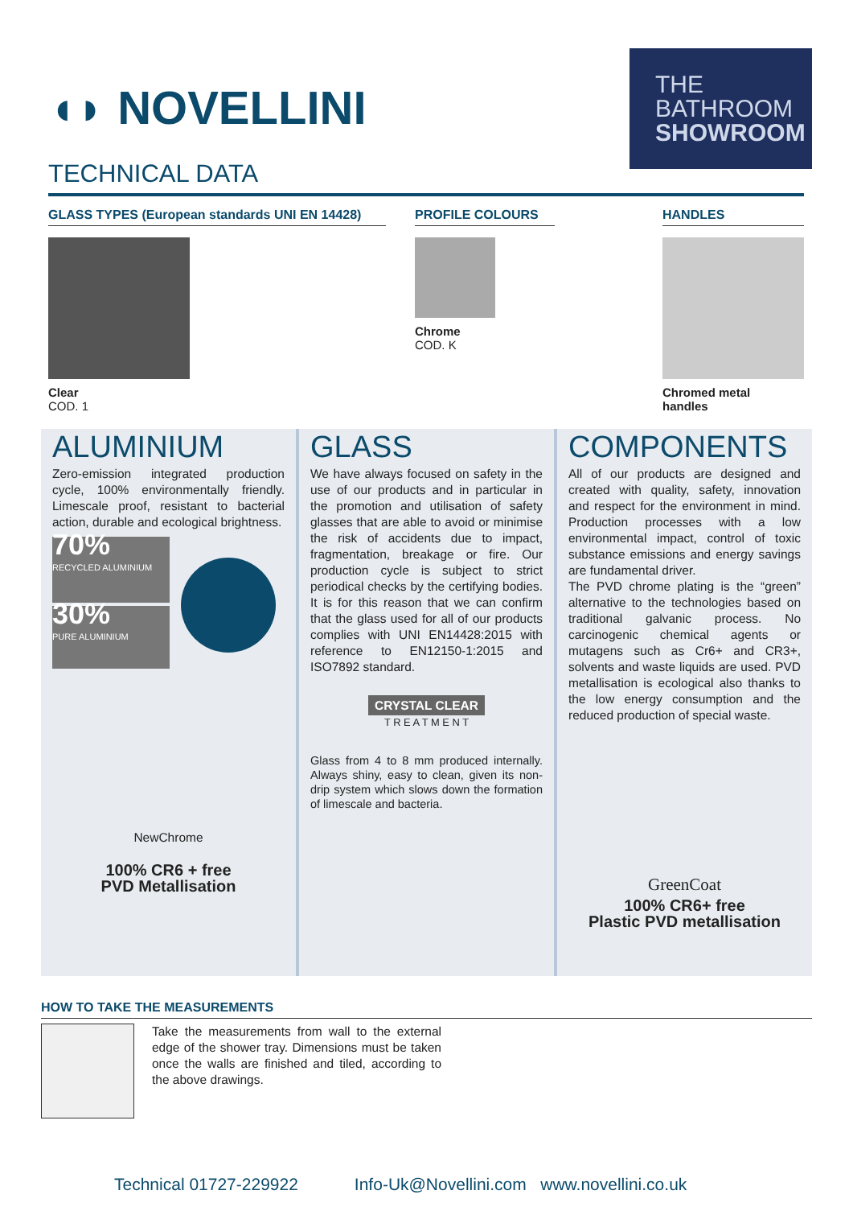◖◗ NOVELLINI
THE
BATHROOM
SHOWROOM
TECHNICAL DATA
GLASS TYPES (European standards UNI EN 14428)
Clear
COD. 1
PROFILE COLOURS
Chrome
COD. K
HANDLES
Chromed metal
handles
ALUMINIUM
Zero-emission integrated production cycle, 100% environmentally friendly. Limescale proof, resistant to bacterial action, durable and ecological brightness.
70%
RECYCLED ALUMINIUM
30%
PURE ALUMINIUM
NewChrome
100% CR6 + free
PVD Metallisation
GLASS
We have always focused on safety in the use of our products and in particular in the promotion and utilisation of safety glasses that are able to avoid or minimise the risk of accidents due to impact, fragmentation, breakage or fire. Our production cycle is subject to strict periodical checks by the certifying bodies. It is for this reason that we can confirm that the glass used for all of our products complies with UNI EN14428:2015 with reference to EN12150-1:2015 and ISO7892 standard.
CRYSTAL CLEAR
T R E A T M E N T
Glass from 4 to 8 mm produced internally. Always shiny, easy to clean, given its non-drip system which slows down the formation of limescale and bacteria.
COMPONENTS
All of our products are designed and created with quality, safety, innovation and respect for the environment in mind. Production processes with a low environmental impact, control of toxic substance emissions and energy savings are fundamental driver.
The PVD chrome plating is the “green” alternative to the technologies based on traditional galvanic process. No carcinogenic chemical agents or mutagens such as Cr6+ and CR3+, solvents and waste liquids are used. PVD metallisation is ecological also thanks to the low energy consumption and the reduced production of special waste.
GreenCoat
100% CR6+ free
Plastic PVD metallisation
HOW TO TAKE THE MEASUREMENTS
Take the measurements from wall to the external edge of the shower tray. Dimensions must be taken once the walls are finished and tiled, according to the above drawings.
Technical 01727-229922 Info-Uk@Novellini.com www.novellini.co.uk